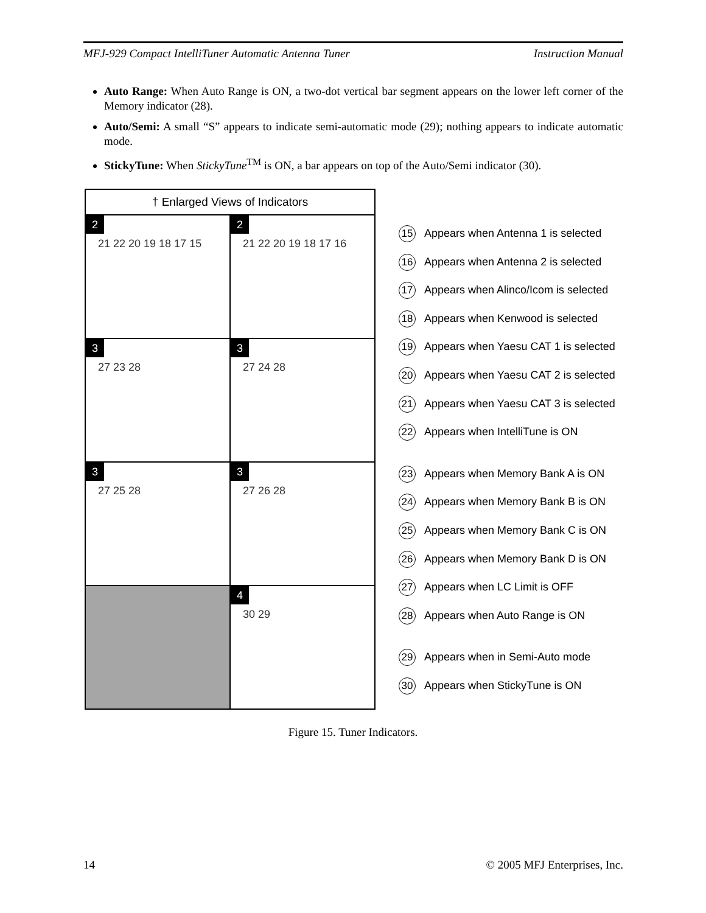MFJ-929 Compact IntelliTuner Automatic Antenna Tuner Instruction Manual
Auto Range: When Auto Range is ON, a two-dot vertical bar segment appears on the lower left corner of the Memory indicator (28).
Auto/Semi: A small “S” appears to indicate semi-automatic mode (29); nothing appears to indicate automatic mode.
StickyTune: When StickyTune<sup>TM</sup> is ON, a bar appears on top of the Auto/Semi indicator (30).
† Enlarged Views of Indicators
2
21 22 20 19 18 17 15
2
21 22 20 19 18 17 16
3
27 23 28
3
27 24 28
3
27 25 28
3
27 26 28
4
30 29
15 Appears when Antenna 1 is selected
16 Appears when Antenna 2 is selected
17 Appears when Alinco/Icom is selected
18 Appears when Kenwood is selected
19 Appears when Yaesu CAT 1 is selected
20 Appears when Yaesu CAT 2 is selected
21 Appears when Yaesu CAT 3 is selected
22 Appears when IntelliTune is ON
23 Appears when Memory Bank A is ON
24 Appears when Memory Bank B is ON
25 Appears when Memory Bank C is ON
26 Appears when Memory Bank D is ON
27 Appears when LC Limit is OFF
28 Appears when Auto Range is ON
29 Appears when in Semi-Auto mode
30 Appears when StickyTune is ON
Figure 15. Tuner Indicators.
14 © 2005 MFJ Enterprises, Inc.